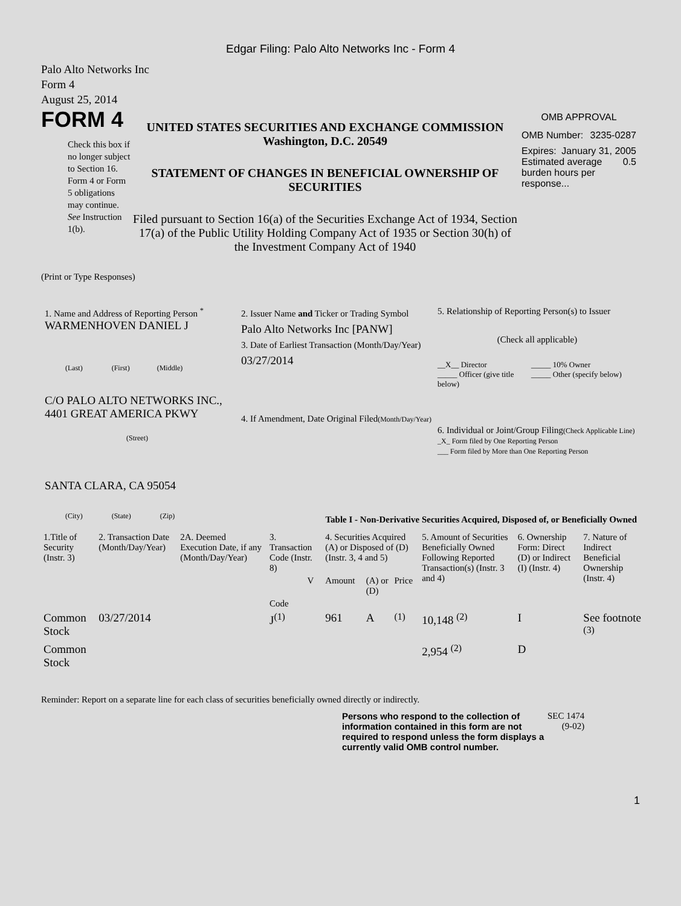Edgar Filing: Palo Alto Networks Inc - Form 4
Palo Alto Networks Inc
Form 4
August 25, 2014
FORM 4
Check this box if no longer subject to Section 16. Form 4 or Form 5 obligations may continue. See Instruction 1(b).
UNITED STATES SECURITIES AND EXCHANGE COMMISSION
Washington, D.C. 20549
STATEMENT OF CHANGES IN BENEFICIAL OWNERSHIP OF SECURITIES
Filed pursuant to Section 16(a) of the Securities Exchange Act of 1934, Section 17(a) of the Public Utility Holding Company Act of 1935 or Section 30(h) of the Investment Company Act of 1940
OMB APPROVAL
OMB Number: 3235-0287
Expires: January 31, 2005
Estimated average burden hours per response... 0.5
(Print or Type Responses)
1. Name and Address of Reporting Person <sup>*</sup>
WARMENHOVEN DANIEL J
(Last) (First) (Middle)
C/O PALO ALTO NETWORKS INC., 4401 GREAT AMERICA PKWY
(Street)
SANTA CLARA, CA 95054
(City) (State) (Zip)
2. Issuer Name and Ticker or Trading Symbol
Palo Alto Networks Inc [PANW]
3. Date of Earliest Transaction (Month/Day/Year)
03/27/2014
4. If Amendment, Date Original Filed(Month/Day/Year)
5. Relationship of Reporting Person(s) to Issuer
(Check all applicable)
__X__ Director
_____ Officer (give title below)
_____ 10% Owner
_____ Other (specify below)
6. Individual or Joint/Group Filing(Check Applicable Line)
_X_ Form filed by One Reporting Person
___ Form filed by More than One Reporting Person
Table I - Non-Derivative Securities Acquired, Disposed of, or Beneficially Owned
| 1.Title of Security (Instr. 3) | 2. Transaction Date (Month/Day/Year) | 2A. Deemed Execution Date, if any (Month/Day/Year) | 3. Transaction Code (Instr. 8) | | 4. Securities Acquired (A) or Disposed of (D) (Instr. 3, 4 and 5) | | | 5. Amount of Securities Beneficially Owned Following Reported Transaction(s) (Instr. 3 and 4) | 6. Ownership Form: Direct (D) or Indirect (I) (Instr. 4) | 7. Nature of Indirect Beneficial Ownership (Instr. 4) |
| --- | --- | --- | --- | --- | --- | --- | --- | --- | --- | --- |
| | | | Code | V | Amount | (A) or (D) | Price | | | |
| Common Stock | 03/27/2014 | | J<sup>(1)</sup> | | 961 | A | <sup>(1)</sup> | 10,148 <sup>(2)</sup> | I | See footnote <sup>(3)</sup> |
| Common Stock | | | | | | | | 2,954 <sup>(2)</sup> | D | |
Reminder: Report on a separate line for each class of securities beneficially owned directly or indirectly.
Persons who respond to the collection of information contained in this form are not required to respond unless the form displays a currently valid OMB control number.
SEC 1474
(9-02)
1